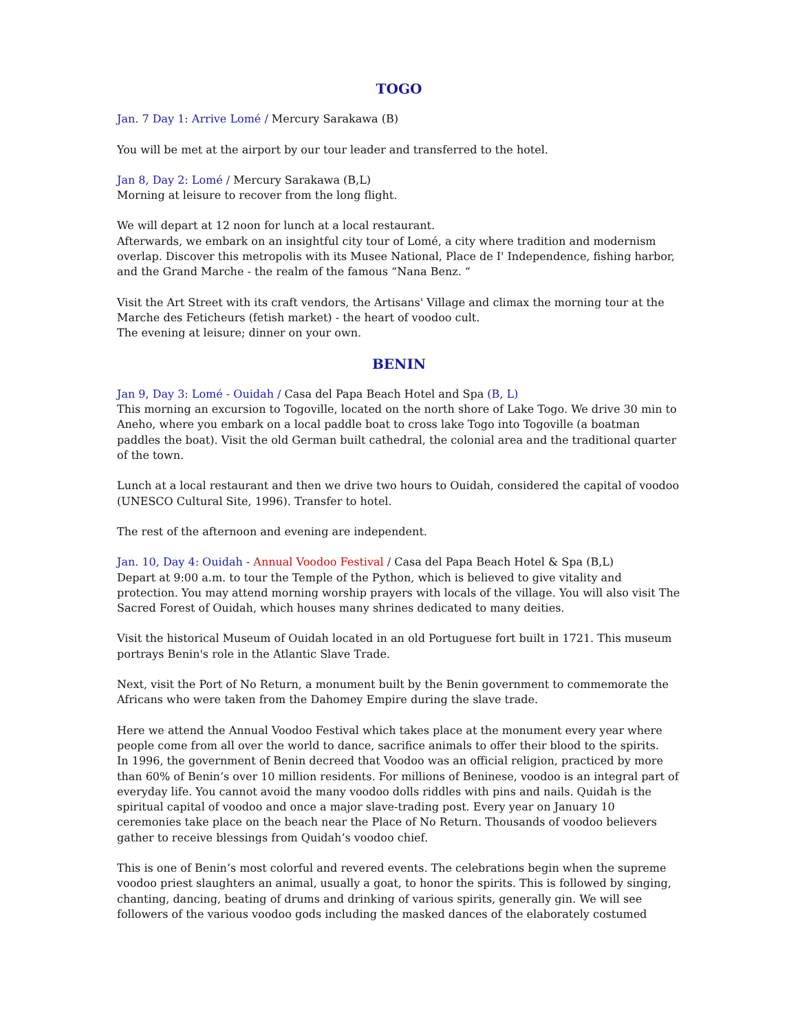TOGO
Jan. 7 Day 1: Arrive Lomé / Mercury Sarakawa (B)
You will be met at the airport by our tour leader and transferred to the hotel.
Jan 8, Day 2: Lomé / Mercury Sarakawa (B,L)
Morning at leisure to recover from the long flight.
We will depart at 12 noon for lunch at a local restaurant.
Afterwards, we embark on an insightful city tour of Lomé, a city where tradition and modernism overlap. Discover this metropolis with its Musee National, Place de I' Independence, fishing harbor, and the Grand Marche - the realm of the famous “Nana Benz. “
Visit the Art Street with its craft vendors, the Artisans' Village and climax the morning tour at the Marche des Feticheurs (fetish market) - the heart of voodoo cult.
The evening at leisure; dinner on your own.
BENIN
Jan 9, Day 3: Lomé - Ouidah / Casa del Papa Beach Hotel and Spa (B, L)
This morning an excursion to Togoville, located on the north shore of Lake Togo. We drive 30 min to Aneho, where you embark on a local paddle boat to cross lake Togo into Togoville (a boatman paddles the boat). Visit the old German built cathedral, the colonial area and the traditional quarter of the town.
Lunch at a local restaurant and then we drive two hours to Ouidah, considered the capital of voodoo (UNESCO Cultural Site, 1996). Transfer to hotel.
The rest of the afternoon and evening are independent.
Jan. 10, Day 4: Ouidah - Annual Voodoo Festival / Casa del Papa Beach Hotel & Spa (B,L)
Depart at 9:00 a.m. to tour the Temple of the Python, which is believed to give vitality and protection. You may attend morning worship prayers with locals of the village. You will also visit The Sacred Forest of Ouidah, which houses many shrines dedicated to many deities.
Visit the historical Museum of Ouidah located in an old Portuguese fort built in 1721. This museum portrays Benin's role in the Atlantic Slave Trade.
Next, visit the Port of No Return, a monument built by the Benin government to commemorate the Africans who were taken from the Dahomey Empire during the slave trade.
Here we attend the Annual Voodoo Festival which takes place at the monument every year where people come from all over the world to dance, sacrifice animals to offer their blood to the spirits.
In 1996, the government of Benin decreed that Voodoo was an official religion, practiced by more than 60% of Benin’s over 10 million residents. For millions of Beninese, voodoo is an integral part of everyday life. You cannot avoid the many voodoo dolls riddles with pins and nails. Quidah is the spiritual capital of voodoo and once a major slave-trading post. Every year on January 10 ceremonies take place on the beach near the Place of No Return. Thousands of voodoo believers gather to receive blessings from Quidah’s voodoo chief.
This is one of Benin’s most colorful and revered events. The celebrations begin when the supreme voodoo priest slaughters an animal, usually a goat, to honor the spirits. This is followed by singing, chanting, dancing, beating of drums and drinking of various spirits, generally gin. We will see followers of the various voodoo gods including the masked dances of the elaborately costumed